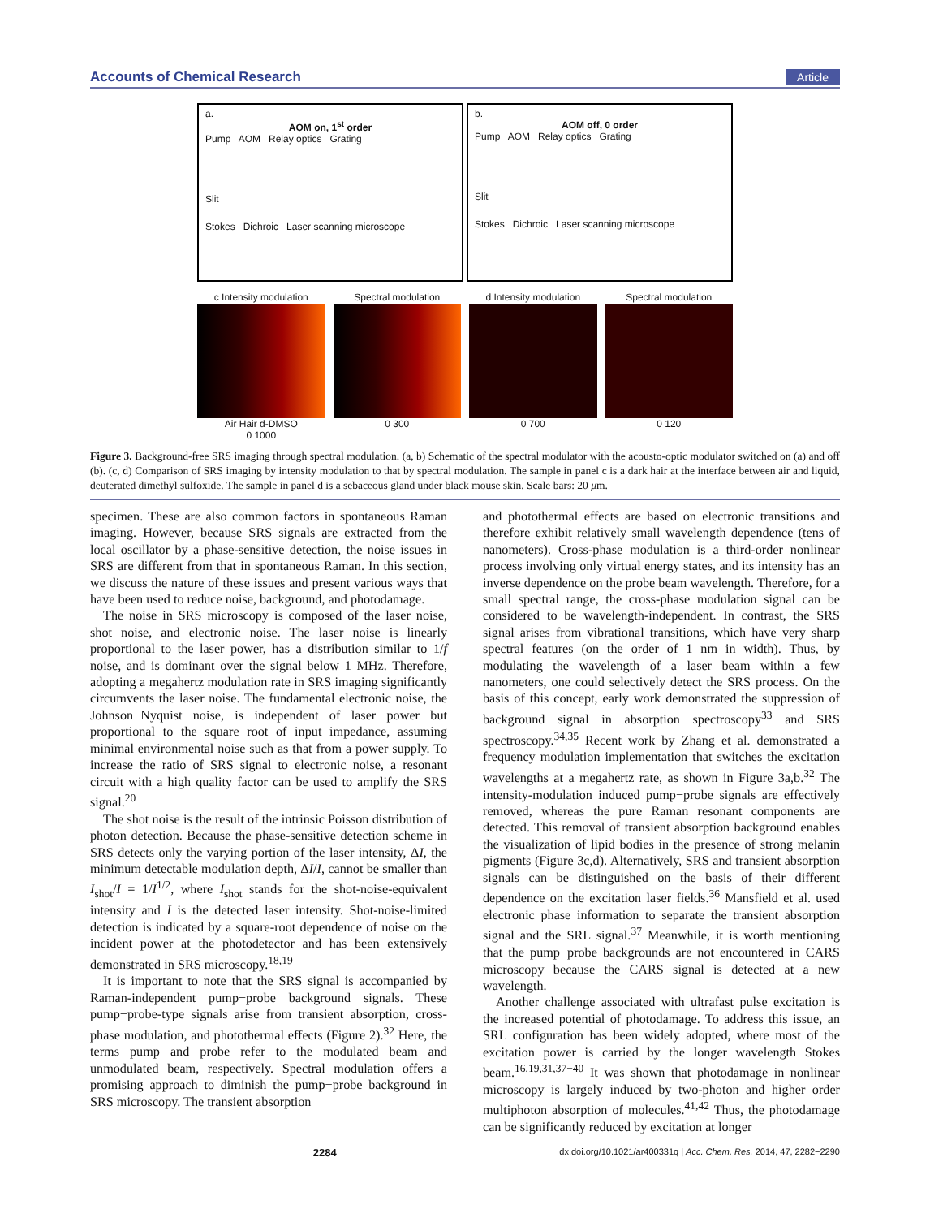Accounts of Chemical Research Article
a.
AOM on, 1<sup>st</sup> order
Pump AOM Relay optics Grating
Slit
Stokes Dichroic Laser scanning microscope
b.
AOM off, 0 order
Pump AOM Relay optics Grating
Slit
Stokes Dichroic Laser scanning microscope
c Intensity modulation
Air Hair d-DMSO
0 1000
Spectral modulation
0 300
d Intensity modulation
0 700
Spectral modulation
0 120
Figure 3. Background-free SRS imaging through spectral modulation. (a, b) Schematic of the spectral modulator with the acousto-optic modulator switched on (a) and off (b). (c, d) Comparison of SRS imaging by intensity modulation to that by spectral modulation. The sample in panel c is a dark hair at the interface between air and liquid, deuterated dimethyl sulfoxide. The sample in panel d is a sebaceous gland under black mouse skin. Scale bars: 20 μm.
specimen. These are also common factors in spontaneous Raman imaging. However, because SRS signals are extracted from the local oscillator by a phase-sensitive detection, the noise issues in SRS are different from that in spontaneous Raman. In this section, we discuss the nature of these issues and present various ways that have been used to reduce noise, background, and photodamage.
The noise in SRS microscopy is composed of the laser noise, shot noise, and electronic noise. The laser noise is linearly proportional to the laser power, has a distribution similar to 1/f noise, and is dominant over the signal below 1 MHz. Therefore, adopting a megahertz modulation rate in SRS imaging significantly circumvents the laser noise. The fundamental electronic noise, the Johnson−Nyquist noise, is independent of laser power but proportional to the square root of input impedance, assuming minimal environmental noise such as that from a power supply. To increase the ratio of SRS signal to electronic noise, a resonant circuit with a high quality factor can be used to amplify the SRS signal.<sup>20</sup>
The shot noise is the result of the intrinsic Poisson distribution of photon detection. Because the phase-sensitive detection scheme in SRS detects only the varying portion of the laser intensity, ΔI, the minimum detectable modulation depth, ΔI/I, cannot be smaller than I<sub>shot</sub>/I = 1/I<sup>1/2</sup>, where I<sub>shot</sub> stands for the shot-noise-equivalent intensity and I is the detected laser intensity. Shot-noise-limited detection is indicated by a square-root dependence of noise on the incident power at the photodetector and has been extensively demonstrated in SRS microscopy.<sup>18,19</sup>
It is important to note that the SRS signal is accompanied by Raman-independent pump−probe background signals. These pump−probe-type signals arise from transient absorption, cross-phase modulation, and photothermal effects (Figure 2).<sup>32</sup> Here, the terms pump and probe refer to the modulated beam and unmodulated beam, respectively. Spectral modulation offers a promising approach to diminish the pump−probe background in SRS microscopy. The transient absorption
and photothermal effects are based on electronic transitions and therefore exhibit relatively small wavelength dependence (tens of nanometers). Cross-phase modulation is a third-order nonlinear process involving only virtual energy states, and its intensity has an inverse dependence on the probe beam wavelength. Therefore, for a small spectral range, the cross-phase modulation signal can be considered to be wavelength-independent. In contrast, the SRS signal arises from vibrational transitions, which have very sharp spectral features (on the order of 1 nm in width). Thus, by modulating the wavelength of a laser beam within a few nanometers, one could selectively detect the SRS process. On the basis of this concept, early work demonstrated the suppression of background signal in absorption spectroscopy<sup>33</sup> and SRS spectroscopy.<sup>34,35</sup> Recent work by Zhang et al. demonstrated a frequency modulation implementation that switches the excitation wavelengths at a megahertz rate, as shown in Figure 3a,b.<sup>32</sup> The intensity-modulation induced pump−probe signals are effectively removed, whereas the pure Raman resonant components are detected. This removal of transient absorption background enables the visualization of lipid bodies in the presence of strong melanin pigments (Figure 3c,d). Alternatively, SRS and transient absorption signals can be distinguished on the basis of their different dependence on the excitation laser fields.<sup>36</sup> Mansfield et al. used electronic phase information to separate the transient absorption signal and the SRL signal.<sup>37</sup> Meanwhile, it is worth mentioning that the pump−probe backgrounds are not encountered in CARS microscopy because the CARS signal is detected at a new wavelength.
Another challenge associated with ultrafast pulse excitation is the increased potential of photodamage. To address this issue, an SRL configuration has been widely adopted, where most of the excitation power is carried by the longer wavelength Stokes beam.<sup>16,19,31,37−40</sup> It was shown that photodamage in nonlinear microscopy is largely induced by two-photon and higher order multiphoton absorption of molecules.<sup>41,42</sup> Thus, the photodamage can be significantly reduced by excitation at longer
2284 dx.doi.org/10.1021/ar400331q | Acc. Chem. Res. 2014, 47, 2282−2290